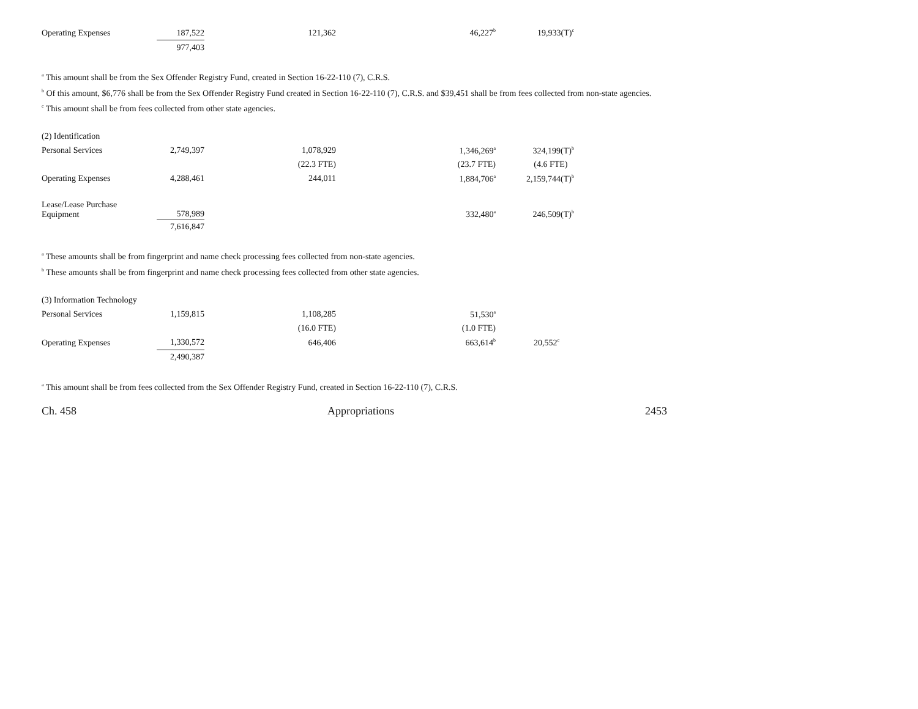| Operating Expenses | 187,522 | 121,362 | 46,227<sup>b</sup> | 19,933(T)<sup>c</sup> |
| | 977,403 | | | |
<sup>a</sup> This amount shall be from the Sex Offender Registry Fund, created in Section 16-22-110 (7), C.R.S.
<sup>b</sup> Of this amount, $6,776 shall be from the Sex Offender Registry Fund created in Section 16-22-110 (7), C.R.S. and $39,451 shall be from fees collected from non-state agencies.
<sup>c</sup> This amount shall be from fees collected from other state agencies.
| (2) Identification | | | | |
| Personal Services | 2,749,397 | 1,078,929 | 1,346,269<sup>a</sup> | 324,199(T)<sup>b</sup> |
| | | (22.3 FTE) | (23.7 FTE) | (4.6 FTE) |
| Operating Expenses | 4,288,461 | 244,011 | 1,884,706<sup>a</sup> | 2,159,744(T)<sup>b</sup> |
| Lease/Lease Purchase Equipment | 578,989 | | 332,480<sup>a</sup> | 246,509(T)<sup>b</sup> |
| | 7,616,847 | | | |
<sup>a</sup> These amounts shall be from fingerprint and name check processing fees collected from non-state agencies.
<sup>b</sup> These amounts shall be from fingerprint and name check processing fees collected from other state agencies.
| (3) Information Technology | | | | |
| Personal Services | 1,159,815 | 1,108,285 | 51,530<sup>a</sup> | |
| | | (16.0 FTE) | (1.0 FTE) | |
| Operating Expenses | 1,330,572 | 646,406 | 663,614<sup>b</sup> | 20,552<sup>c</sup> |
| | 2,490,387 | | | |
<sup>a</sup> This amount shall be from fees collected from the Sex Offender Registry Fund, created in Section 16-22-110 (7), C.R.S.
Ch. 458 Appropriations 2453